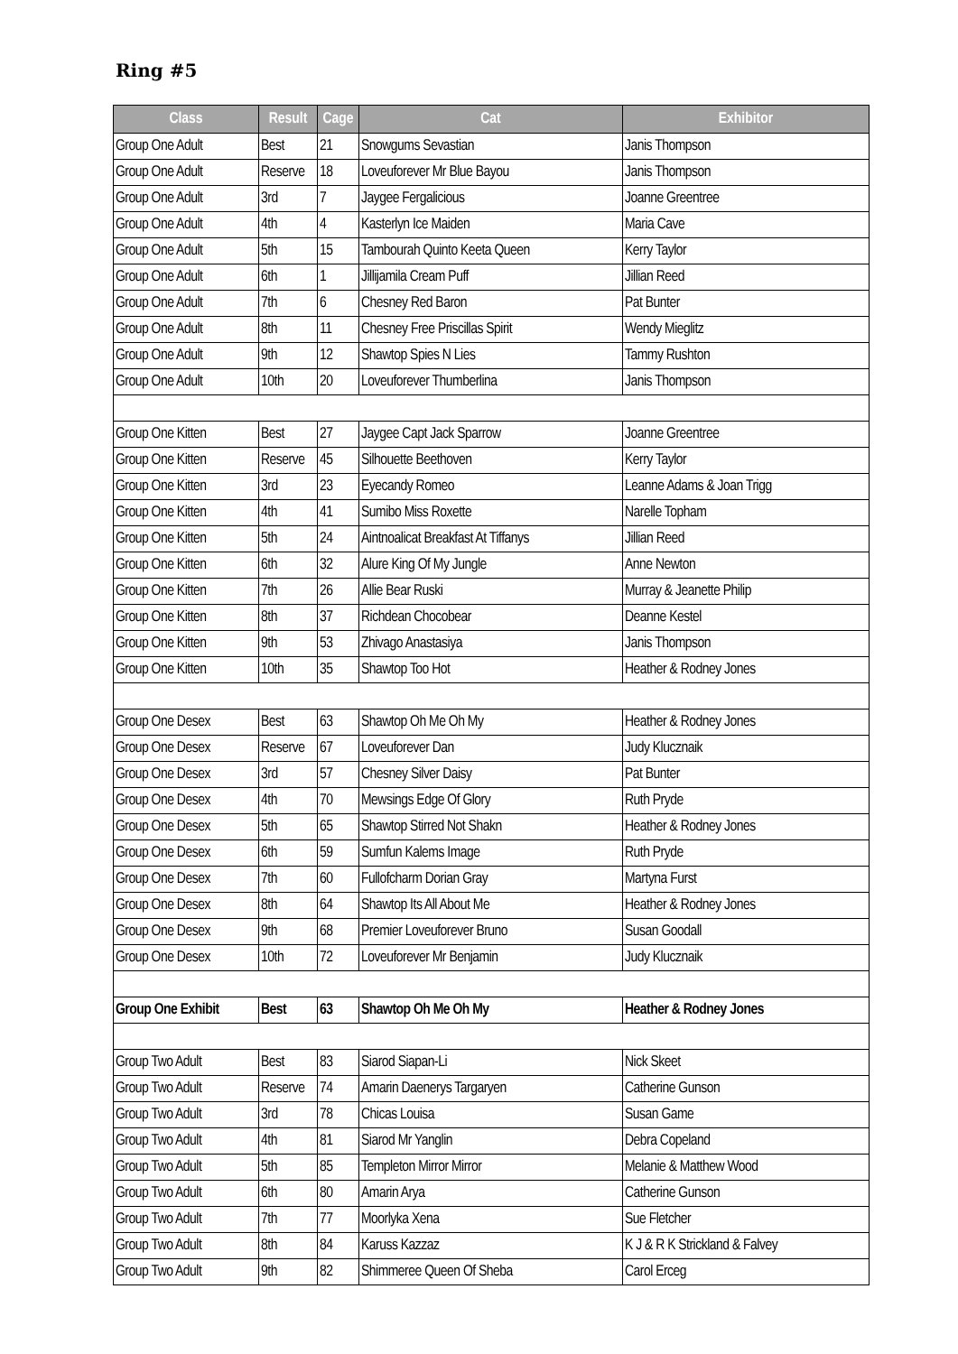Ring #5
| Class | Result | Cage | Cat | Exhibitor |
| --- | --- | --- | --- | --- |
| Group One Adult | Best | 21 | Snowgums Sevastian | Janis Thompson |
| Group One Adult | Reserve | 18 | Loveuforever Mr Blue Bayou | Janis Thompson |
| Group One Adult | 3rd | 7 | Jaygee Fergalicious | Joanne Greentree |
| Group One Adult | 4th | 4 | Kasterlyn Ice Maiden | Maria Cave |
| Group One Adult | 5th | 15 | Tambourah Quinto Keeta Queen | Kerry Taylor |
| Group One Adult | 6th | 1 | Jillijamila Cream Puff | Jillian Reed |
| Group One Adult | 7th | 6 | Chesney Red Baron | Pat Bunter |
| Group One Adult | 8th | 11 | Chesney Free Priscillas Spirit | Wendy Mieglitz |
| Group One Adult | 9th | 12 | Shawtop Spies N Lies | Tammy Rushton |
| Group One Adult | 10th | 20 | Loveuforever Thumberlina | Janis Thompson |
| Group One Kitten | Best | 27 | Jaygee Capt Jack Sparrow | Joanne Greentree |
| Group One Kitten | Reserve | 45 | Silhouette Beethoven | Kerry Taylor |
| Group One Kitten | 3rd | 23 | Eyecandy Romeo | Leanne Adams & Joan Trigg |
| Group One Kitten | 4th | 41 | Sumibo Miss Roxette | Narelle Topham |
| Group One Kitten | 5th | 24 | Aintnoalicat Breakfast At Tiffanys | Jillian Reed |
| Group One Kitten | 6th | 32 | Alure King Of My Jungle | Anne Newton |
| Group One Kitten | 7th | 26 | Allie Bear Ruski | Murray & Jeanette Philip |
| Group One Kitten | 8th | 37 | Richdean Chocobear | Deanne Kestel |
| Group One Kitten | 9th | 53 | Zhivago Anastasiya | Janis Thompson |
| Group One Kitten | 10th | 35 | Shawtop Too Hot | Heather & Rodney Jones |
| Group One Desex | Best | 63 | Shawtop Oh Me Oh My | Heather & Rodney Jones |
| Group One Desex | Reserve | 67 | Loveuforever Dan | Judy Klucznaik |
| Group One Desex | 3rd | 57 | Chesney Silver Daisy | Pat Bunter |
| Group One Desex | 4th | 70 | Mewsings Edge Of Glory | Ruth Pryde |
| Group One Desex | 5th | 65 | Shawtop Stirred Not Shakn | Heather & Rodney Jones |
| Group One Desex | 6th | 59 | Sumfun Kalems Image | Ruth Pryde |
| Group One Desex | 7th | 60 | Fullofcharm Dorian Gray | Martyna Furst |
| Group One Desex | 8th | 64 | Shawtop Its All About Me | Heather & Rodney Jones |
| Group One Desex | 9th | 68 | Premier Loveuforever Bruno | Susan Goodall |
| Group One Desex | 10th | 72 | Loveuforever Mr Benjamin | Judy Klucznaik |
| Group One Exhibit | Best | 63 | Shawtop Oh Me Oh My | Heather & Rodney Jones |
| Group Two Adult | Best | 83 | Siarod Siapan-Li | Nick Skeet |
| Group Two Adult | Reserve | 74 | Amarin Daenerys Targaryen | Catherine Gunson |
| Group Two Adult | 3rd | 78 | Chicas Louisa | Susan Game |
| Group Two Adult | 4th | 81 | Siarod Mr Yanglin | Debra Copeland |
| Group Two Adult | 5th | 85 | Templeton Mirror Mirror | Melanie & Matthew Wood |
| Group Two Adult | 6th | 80 | Amarin Arya | Catherine Gunson |
| Group Two Adult | 7th | 77 | Moorlyka Xena | Sue Fletcher |
| Group Two Adult | 8th | 84 | Karuss Kazzaz | K J & R K Strickland & Falvey |
| Group Two Adult | 9th | 82 | Shimmeree Queen Of Sheba | Carol Erceg |